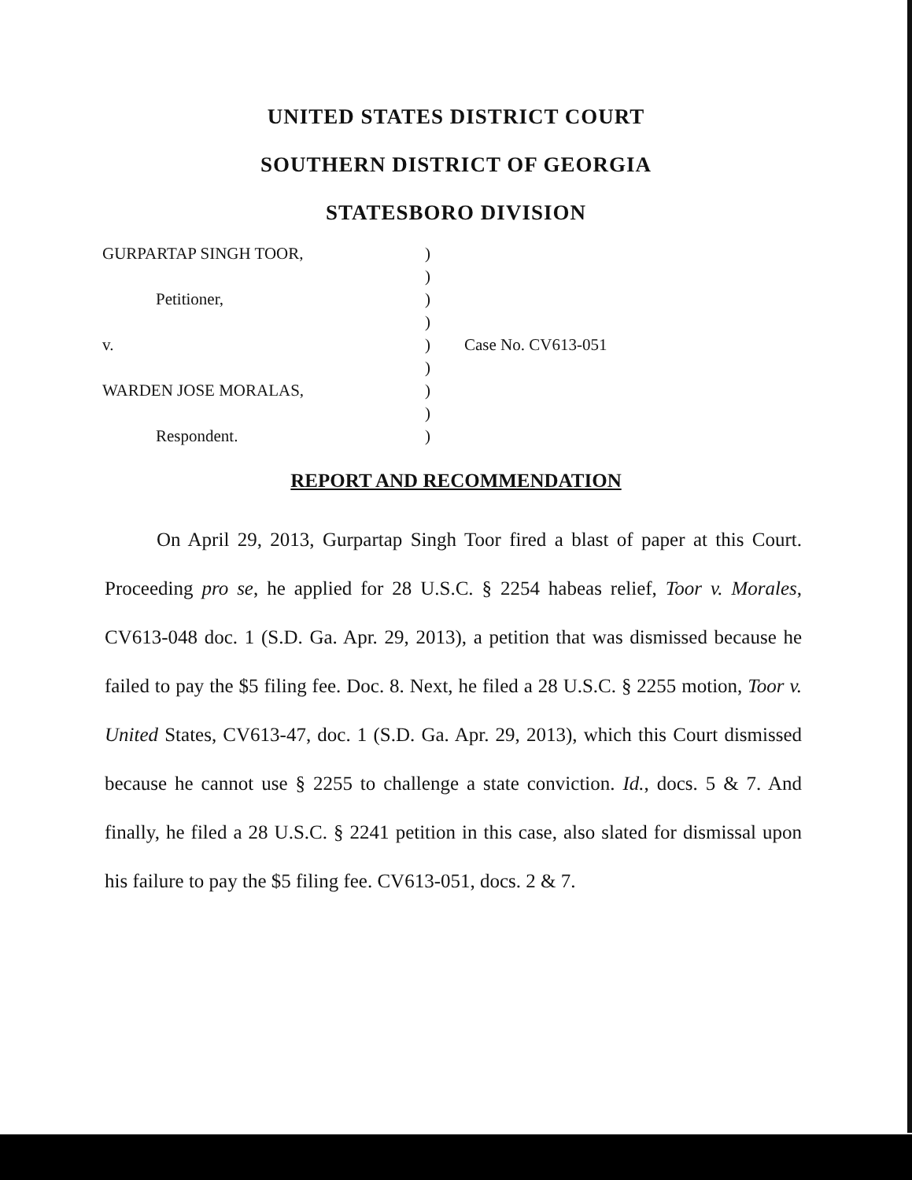UNITED STATES DISTRICT COURT
SOUTHERN DISTRICT OF GEORGIA
STATESBORO DIVISION
GURPARTAP SINGH TOOR, )
)
Petitioner, )
)
v. ) Case No. CV613-051
)
WARDEN JOSE MORALAS, )
)
Respondent. )
REPORT AND RECOMMENDATION
On April 29, 2013, Gurpartap Singh Toor fired a blast of paper at this Court. Proceeding pro se, he applied for 28 U.S.C. § 2254 habeas relief, Toor v. Morales, CV613-048 doc. 1 (S.D. Ga. Apr. 29, 2013), a petition that was dismissed because he failed to pay the $5 filing fee. Doc. 8. Next, he filed a 28 U.S.C. § 2255 motion, Toor v. United States, CV613-47, doc. 1 (S.D. Ga. Apr. 29, 2013), which this Court dismissed because he cannot use § 2255 to challenge a state conviction. Id., docs. 5 & 7. And finally, he filed a 28 U.S.C. § 2241 petition in this case, also slated for dismissal upon his failure to pay the $5 filing fee. CV613-051, docs. 2 & 7.